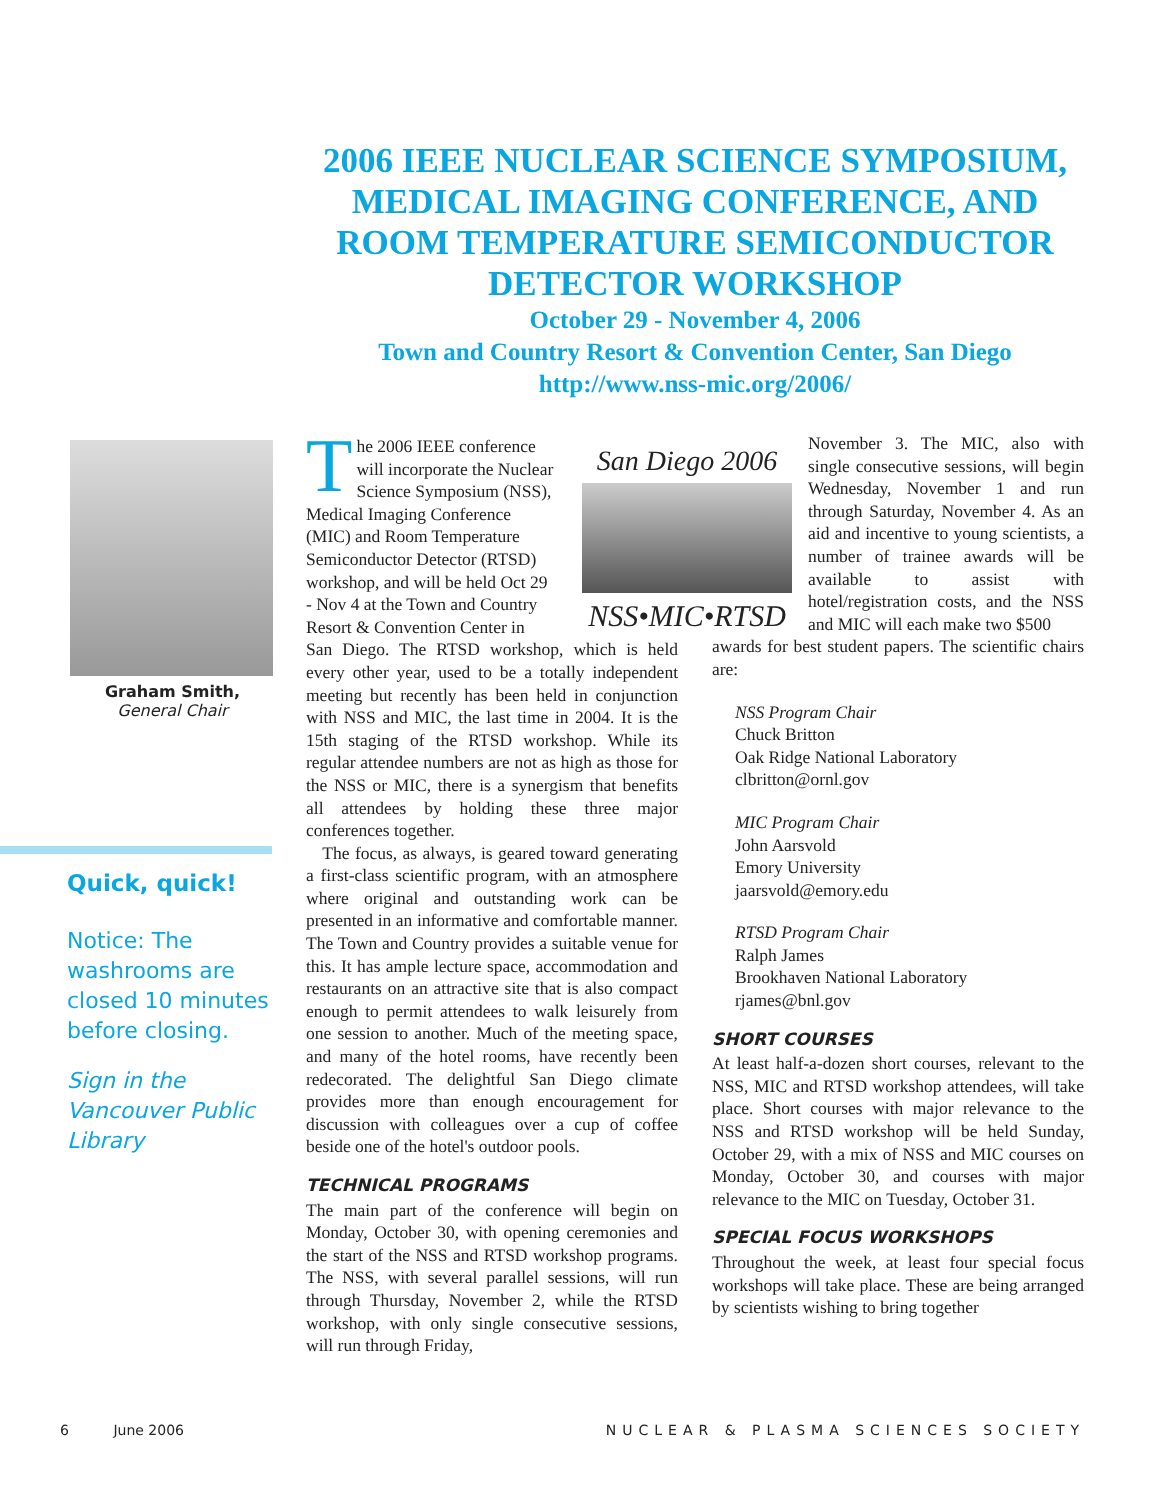2006 IEEE NUCLEAR SCIENCE SYMPOSIUM, MEDICAL IMAGING CONFERENCE, AND ROOM TEMPERATURE SEMICONDUCTOR DETECTOR WORKSHOP
October 29 - November 4, 2006
Town and Country Resort & Convention Center, San Diego
http://www.nss-mic.org/2006/
Graham Smith,
General Chair
Quick, quick!
Notice: The washrooms are closed 10 minutes before closing.
Sign in the Vancouver Public Library
San Diego 2006
NSS•MIC•RTSD
The 2006 IEEE conference
will incorporate the Nuclear
Science Symposium (NSS),
Medical Imaging Conference
(MIC) and Room Temperature
Semiconductor Detector (RTSD)
workshop, and will be held Oct 29
- Nov 4 at the Town and Country
Resort & Convention Center in
San Diego. The RTSD workshop, which is held every other year, used to be a totally independent meeting but recently has been held in conjunction with NSS and MIC, the last time in 2004. It is the 15th staging of the RTSD workshop. While its regular attendee numbers are not as high as those for the NSS or MIC, there is a synergism that benefits all attendees by holding these three major conferences together.
The focus, as always, is geared toward generating a first-class scientific program, with an atmosphere where original and outstanding work can be presented in an informative and comfortable manner. The Town and Country provides a suitable venue for this. It has ample lecture space, accommodation and restaurants on an attractive site that is also compact enough to permit attendees to walk leisurely from one session to another. Much of the meeting space, and many of the hotel rooms, have recently been redecorated. The delightful San Diego climate provides more than enough encouragement for discussion with colleagues over a cup of coffee beside one of the hotel's outdoor pools.
TECHNICAL PROGRAMS
The main part of the conference will begin on Monday, October 30, with opening ceremonies and the start of the NSS and RTSD workshop programs. The NSS, with several parallel sessions, will run through Thursday, November 2, while the RTSD workshop, with only single consecutive sessions, will run through Friday,
November 3. The MIC, also with single consecutive sessions, will begin Wednesday, November 1 and run through Saturday, November 4. As an aid and incentive to young scientists, a number of trainee awards will be available to assist with hotel/registration costs, and the NSS and MIC will each make two $500
awards for best student papers. The scientific chairs are:
NSS Program Chair
Chuck Britton
Oak Ridge National Laboratory
clbritton@ornl.gov
MIC Program Chair
John Aarsvold
Emory University
jaarsvold@emory.edu
RTSD Program Chair
Ralph James
Brookhaven National Laboratory
rjames@bnl.gov
SHORT COURSES
At least half-a-dozen short courses, relevant to the NSS, MIC and RTSD workshop attendees, will take place. Short courses with major relevance to the NSS and RTSD workshop will be held Sunday, October 29, with a mix of NSS and MIC courses on Monday, October 30, and courses with major relevance to the MIC on Tuesday, October 31.
SPECIAL FOCUS WORKSHOPS
Throughout the week, at least four special focus workshops will take place. These are being arranged by scientists wishing to bring together
6 June 2006 NUCLEAR & PLASMA SCIENCES SOCIETY